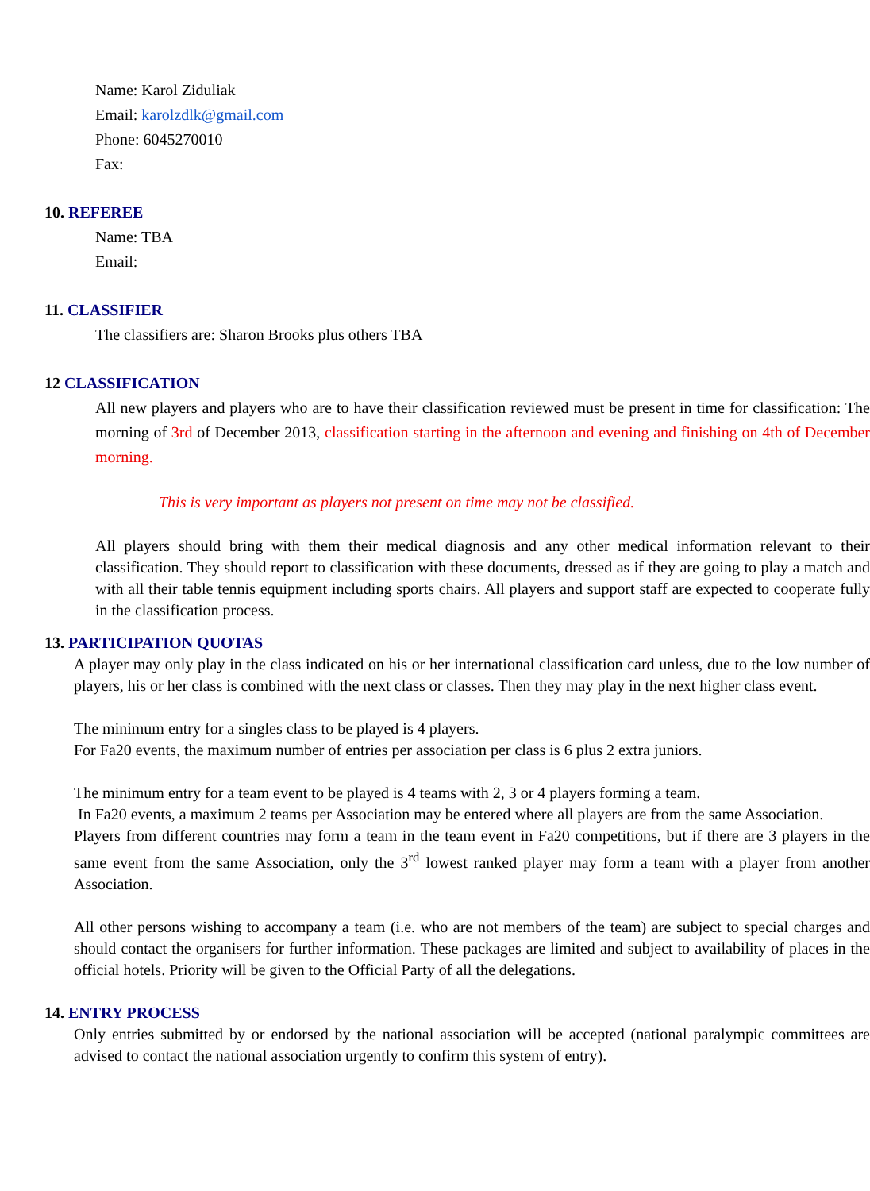Name: Karol Ziduliak
Email: karolzdlk@gmail.com
Phone: 6045270010
Fax:
10. REFEREE
Name: TBA
Email:
11. CLASSIFIER
The classifiers are: Sharon Brooks plus others TBA
12 CLASSIFICATION
All new players and players who are to have their classification reviewed must be present in time for classification: The morning of 3rd of December 2013, classification starting in the afternoon and evening and finishing on 4th of December morning.
This is very important as players not present on time may not be classified.
All players should bring with them their medical diagnosis and any other medical information relevant to their classification. They should report to classification with these documents, dressed as if they are going to play a match and with all their table tennis equipment including sports chairs. All players and support staff are expected to cooperate fully in the classification process.
13. PARTICIPATION QUOTAS
A player may only play in the class indicated on his or her international classification card unless, due to the low number of players, his or her class is combined with the next class or classes. Then they may play in the next higher class event.
The minimum entry for a singles class to be played is 4 players.
For Fa20 events, the maximum number of entries per association per class is 6 plus 2 extra juniors.
The minimum entry for a team event to be played is 4 teams with 2, 3 or 4 players forming a team.
In Fa20 events, a maximum 2 teams per Association may be entered where all players are from the same Association.
Players from different countries may form a team in the team event in Fa20 competitions, but if there are 3 players in the same event from the same Association, only the 3<sup>rd</sup> lowest ranked player may form a team with a player from another Association.
All other persons wishing to accompany a team (i.e. who are not members of the team) are subject to special charges and should contact the organisers for further information. These packages are limited and subject to availability of places in the official hotels. Priority will be given to the Official Party of all the delegations.
14. ENTRY PROCESS
Only entries submitted by or endorsed by the national association will be accepted (national paralympic committees are advised to contact the national association urgently to confirm this system of entry).